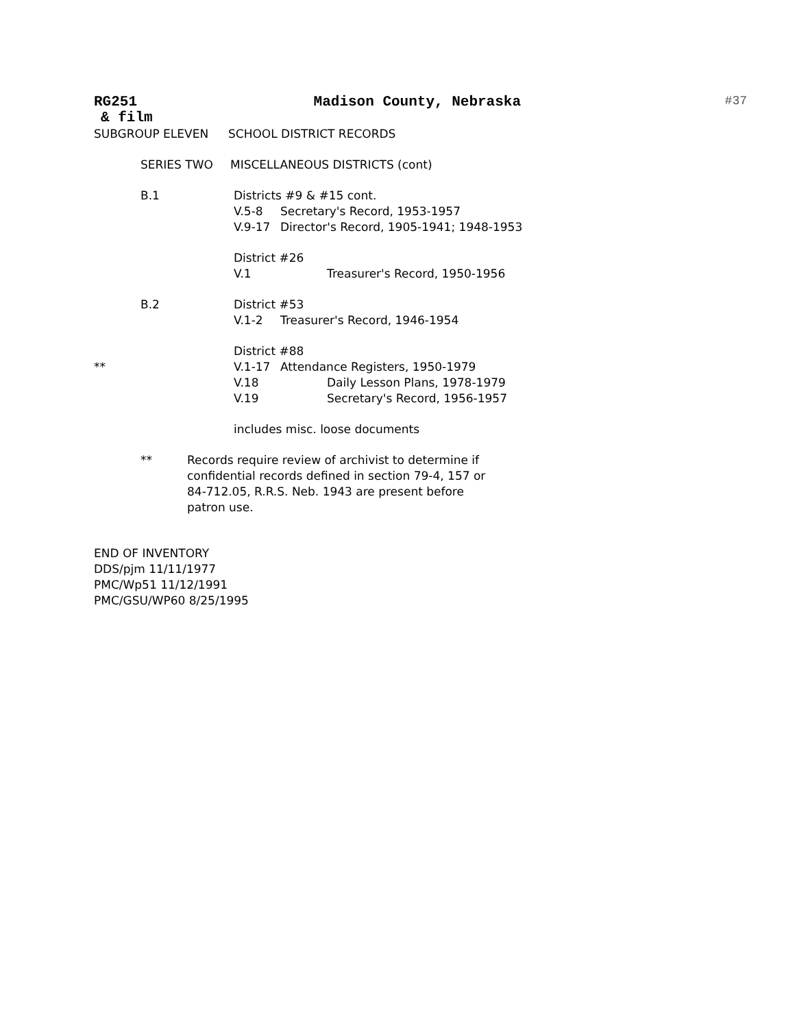RG251 Madison County, Nebraska #37
& film
SUBGROUP ELEVEN SCHOOL DISTRICT RECORDS
SERIES TWO MISCELLANEOUS DISTRICTS (cont)
B.1 Districts #9 & #15 cont.
V.5-8 Secretary's Record, 1953-1957
V.9-17 Director's Record, 1905-1941; 1948-1953
District #26
V.1 Treasurer's Record, 1950-1956
B.2 District #53
V.1-2 Treasurer's Record, 1946-1954
District #88
** V.1-17 Attendance Registers, 1950-1979
V.18 Daily Lesson Plans, 1978-1979
V.19 Secretary's Record, 1956-1957
includes misc. loose documents
** Records require review of archivist to determine if confidential records defined in section 79-4, 157 or 84-712.05, R.R.S. Neb. 1943 are present before patron use.
END OF INVENTORY
DDS/pjm 11/11/1977
PMC/Wp51 11/12/1991
PMC/GSU/WP60 8/25/1995